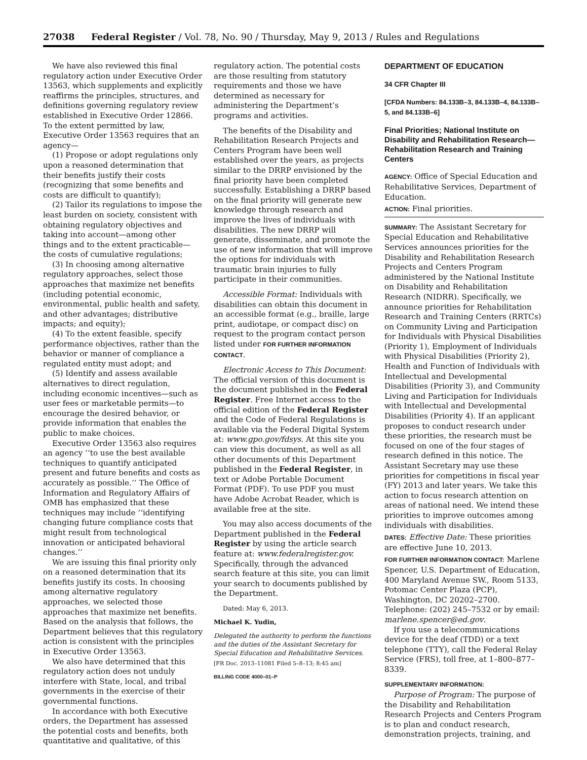27038 Federal Register / Vol. 78, No. 90 / Thursday, May 9, 2013 / Rules and Regulations
We have also reviewed this final regulatory action under Executive Order 13563, which supplements and explicitly reaffirms the principles, structures, and definitions governing regulatory review established in Executive Order 12866. To the extent permitted by law, Executive Order 13563 requires that an agency—
(1) Propose or adopt regulations only upon a reasoned determination that their benefits justify their costs (recognizing that some benefits and costs are difficult to quantify);
(2) Tailor its regulations to impose the least burden on society, consistent with obtaining regulatory objectives and taking into account—among other things and to the extent practicable—the costs of cumulative regulations;
(3) In choosing among alternative regulatory approaches, select those approaches that maximize net benefits (including potential economic, environmental, public health and safety, and other advantages; distributive impacts; and equity);
(4) To the extent feasible, specify performance objectives, rather than the behavior or manner of compliance a regulated entity must adopt; and
(5) Identify and assess available alternatives to direct regulation, including economic incentives—such as user fees or marketable permits—to encourage the desired behavior, or provide information that enables the public to make choices.
Executive Order 13563 also requires an agency ‘‘to use the best available techniques to quantify anticipated present and future benefits and costs as accurately as possible.’’ The Office of Information and Regulatory Affairs of OMB has emphasized that these techniques may include ‘‘identifying changing future compliance costs that might result from technological innovation or anticipated behavioral changes.’’
We are issuing this final priority only on a reasoned determination that its benefits justify its costs. In choosing among alternative regulatory approaches, we selected those approaches that maximize net benefits. Based on the analysis that follows, the Department believes that this regulatory action is consistent with the principles in Executive Order 13563.
We also have determined that this regulatory action does not unduly interfere with State, local, and tribal governments in the exercise of their governmental functions.
In accordance with both Executive orders, the Department has assessed the potential costs and benefits, both quantitative and qualitative, of this
regulatory action. The potential costs are those resulting from statutory requirements and those we have determined as necessary for administering the Department’s programs and activities.
The benefits of the Disability and Rehabilitation Research Projects and Centers Program have been well established over the years, as projects similar to the DRRP envisioned by the final priority have been completed successfully. Establishing a DRRP based on the final priority will generate new knowledge through research and improve the lives of individuals with disabilities. The new DRRP will generate, disseminate, and promote the use of new information that will improve the options for individuals with traumatic brain injuries to fully participate in their communities.
Accessible Format: Individuals with disabilities can obtain this document in an accessible format (e.g., braille, large print, audiotape, or compact disc) on request to the program contact person listed under FOR FURTHER INFORMATION CONTACT.
Electronic Access to This Document: The official version of this document is the document published in the Federal Register. Free Internet access to the official edition of the Federal Register and the Code of Federal Regulations is available via the Federal Digital System at: www.gpo.gov/fdsys. At this site you can view this document, as well as all other documents of this Department published in the Federal Register, in text or Adobe Portable Document Format (PDF). To use PDF you must have Adobe Acrobat Reader, which is available free at the site.
You may also access documents of the Department published in the Federal Register by using the article search feature at: www.federalregister.gov. Specifically, through the advanced search feature at this site, you can limit your search to documents published by the Department.
Dated: May 6, 2013.
Michael K. Yudin,
Delegated the authority to perform the functions and the duties of the Assistant Secretary for Special Education and Rehabilitative Services.
[FR Doc. 2013–11081 Filed 5–8–13; 8:45 am]
BILLING CODE 4000–01–P
DEPARTMENT OF EDUCATION
34 CFR Chapter III
[CFDA Numbers: 84.133B–3, 84.133B–4, 84.133B–5, and 84.133B–6]
Final Priorities; National Institute on Disability and Rehabilitation Research—Rehabilitation Research and Training Centers
AGENCY: Office of Special Education and Rehabilitative Services, Department of Education.
ACTION: Final priorities.
SUMMARY: The Assistant Secretary for Special Education and Rehabilitative Services announces priorities for the Disability and Rehabilitation Research Projects and Centers Program administered by the National Institute on Disability and Rehabilitation Research (NIDRR). Specifically, we announce priorities for Rehabilitation Research and Training Centers (RRTCs) on Community Living and Participation for Individuals with Physical Disabilities (Priority 1), Employment of Individuals with Physical Disabilities (Priority 2), Health and Function of Individuals with Intellectual and Developmental Disabilities (Priority 3), and Community Living and Participation for Individuals with Intellectual and Developmental Disabilities (Priority 4). If an applicant proposes to conduct research under these priorities, the research must be focused on one of the four stages of research defined in this notice. The Assistant Secretary may use these priorities for competitions in fiscal year (FY) 2013 and later years. We take this action to focus research attention on areas of national need. We intend these priorities to improve outcomes among individuals with disabilities.
DATES: Effective Date: These priorities are effective June 10, 2013.
FOR FURTHER INFORMATION CONTACT: Marlene Spencer, U.S. Department of Education, 400 Maryland Avenue SW., Room 5133, Potomac Center Plaza (PCP), Washington, DC 20202–2700. Telephone: (202) 245–7532 or by email: marlene.spencer@ed.gov.
If you use a telecommunications device for the deaf (TDD) or a text telephone (TTY), call the Federal Relay Service (FRS), toll free, at 1–800–877–8339.
SUPPLEMENTARY INFORMATION:
Purpose of Program: The purpose of the Disability and Rehabilitation Research Projects and Centers Program is to plan and conduct research, demonstration projects, training, and